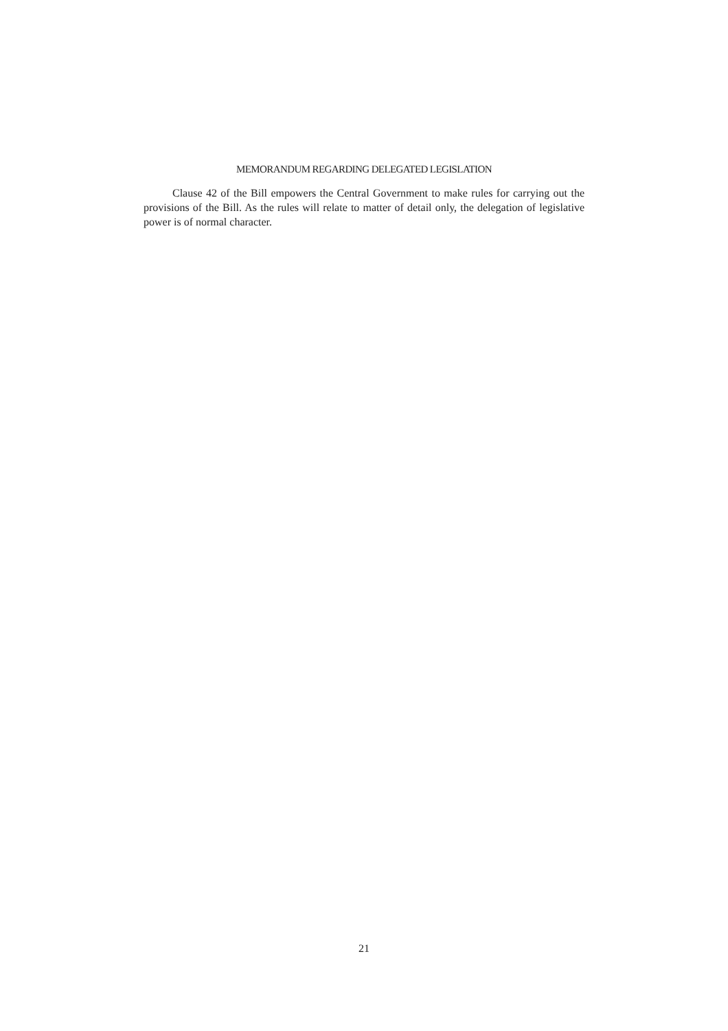MEMORANDUM REGARDING DELEGATED LEGISLATION
Clause 42 of the Bill empowers the Central Government to make rules for carrying out the provisions of the Bill. As the rules will relate to matter of detail only, the delegation of legislative power is of normal character.
21